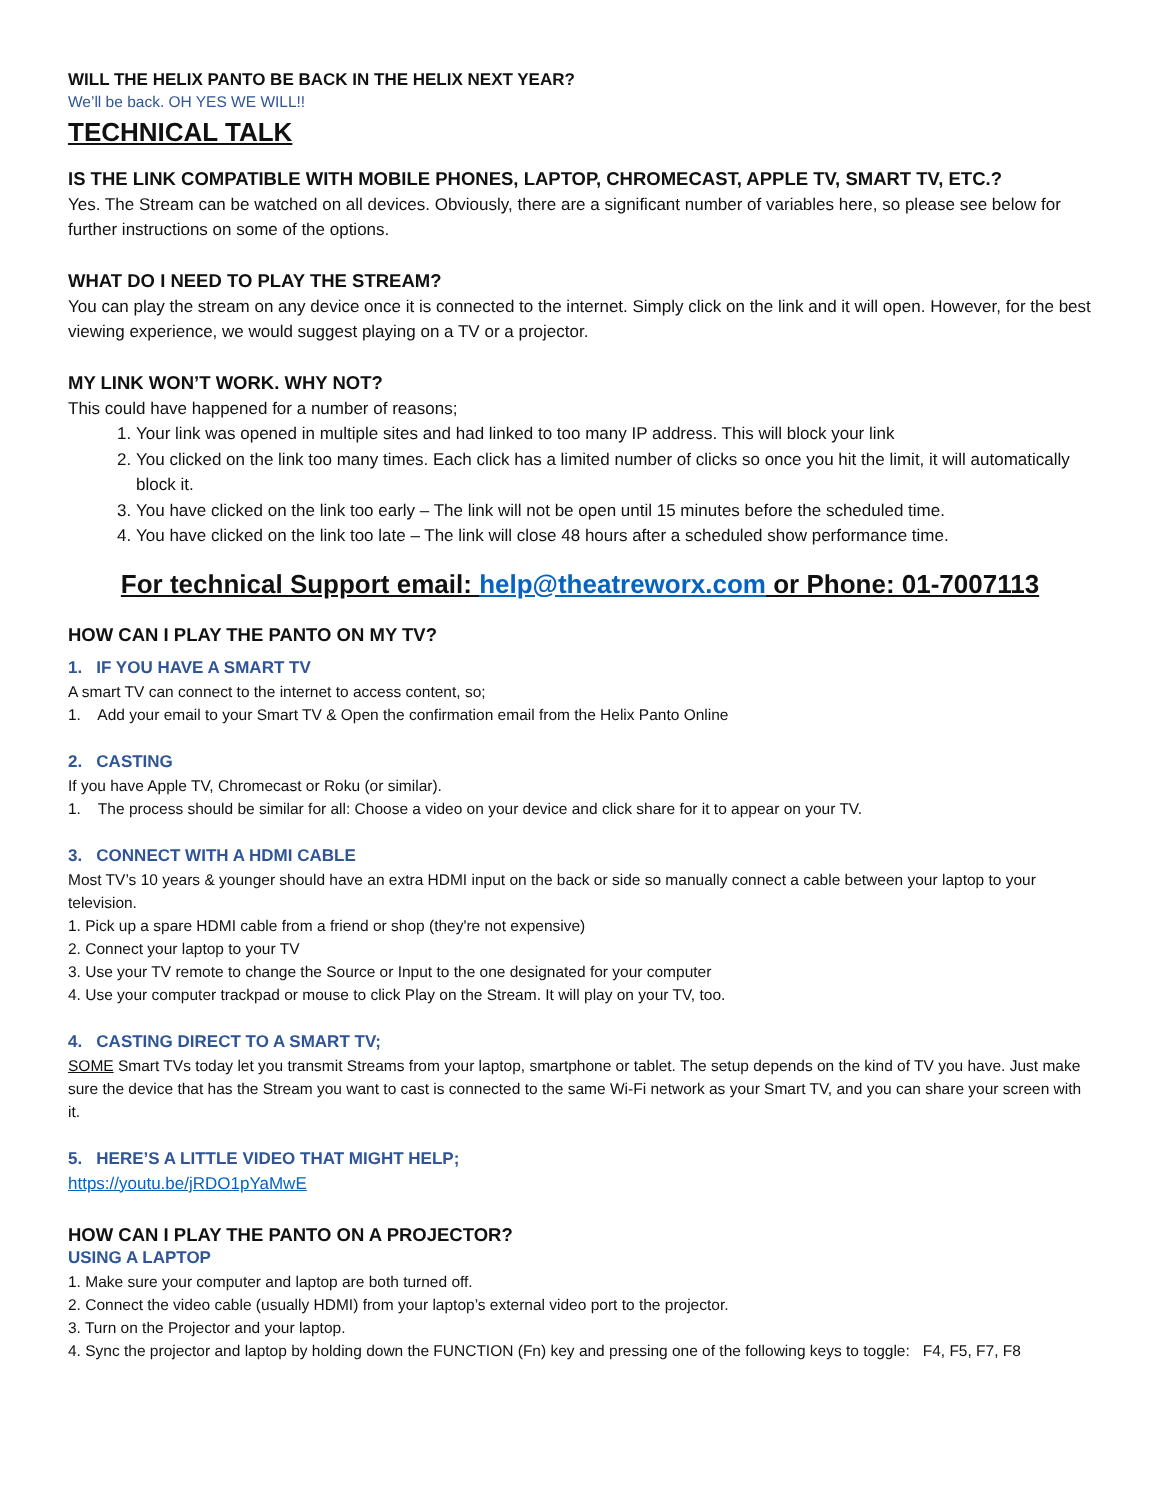WILL THE HELIX PANTO BE BACK IN THE HELIX NEXT YEAR?
We’ll be back. OH YES WE WILL!!
TECHNICAL TALK
IS THE LINK COMPATIBLE WITH MOBILE PHONES, LAPTOP, CHROMECAST, APPLE TV, SMART TV, ETC.?
Yes. The Stream can be watched on all devices. Obviously, there are a significant number of variables here, so please see below for further instructions on some of the options.
WHAT DO I NEED TO PLAY THE STREAM?
You can play the stream on any device once it is connected to the internet. Simply click on the link and it will open. However, for the best viewing experience, we would suggest playing on a TV or a projector.
MY LINK WON’T WORK. WHY NOT?
This could have happened for a number of reasons;
1. Your link was opened in multiple sites and had linked to too many IP address. This will block your link
2. You clicked on the link too many times. Each click has a limited number of clicks so once you hit the limit, it will automatically block it.
3. You have clicked on the link too early – The link will not be open until 15 minutes before the scheduled time.
4. You have clicked on the link too late – The link will close 48 hours after a scheduled show performance time.
For technical Support email: help@theatreworx.com or Phone: 01-7007113
HOW CAN I PLAY THE PANTO ON MY TV?
1. IF YOU HAVE A SMART TV
A smart TV can connect to the internet to access content, so;
1. Add your email to your Smart TV & Open the confirmation email from the Helix Panto Online
2. CASTING
If you have Apple TV, Chromecast or Roku (or similar).
1. The process should be similar for all: Choose a video on your device and click share for it to appear on your TV.
3. CONNECT WITH A HDMI CABLE
Most TV’s 10 years & younger should have an extra HDMI input on the back or side so manually connect a cable between your laptop to your television.
1. Pick up a spare HDMI cable from a friend or shop (they're not expensive)
2. Connect your laptop to your TV
3. Use your TV remote to change the Source or Input to the one designated for your computer
4. Use your computer trackpad or mouse to click Play on the Stream. It will play on your TV, too.
4. CASTING DIRECT TO A SMART TV;
SOME Smart TVs today let you transmit Streams from your laptop, smartphone or tablet. The setup depends on the kind of TV you have. Just make sure the device that has the Stream you want to cast is connected to the same Wi-Fi network as your Smart TV, and you can share your screen with it.
5. HERE’S A LITTLE VIDEO THAT MIGHT HELP;
https://youtu.be/jRDO1pYaMwE
HOW CAN I PLAY THE PANTO ON A PROJECTOR?
USING A LAPTOP
1. Make sure your computer and laptop are both turned off.
2. Connect the video cable (usually HDMI) from your laptop’s external video port to the projector.
3. Turn on the Projector and your laptop.
4. Sync the projector and laptop by holding down the FUNCTION (Fn) key and pressing one of the following keys to toggle: F4, F5, F7, F8